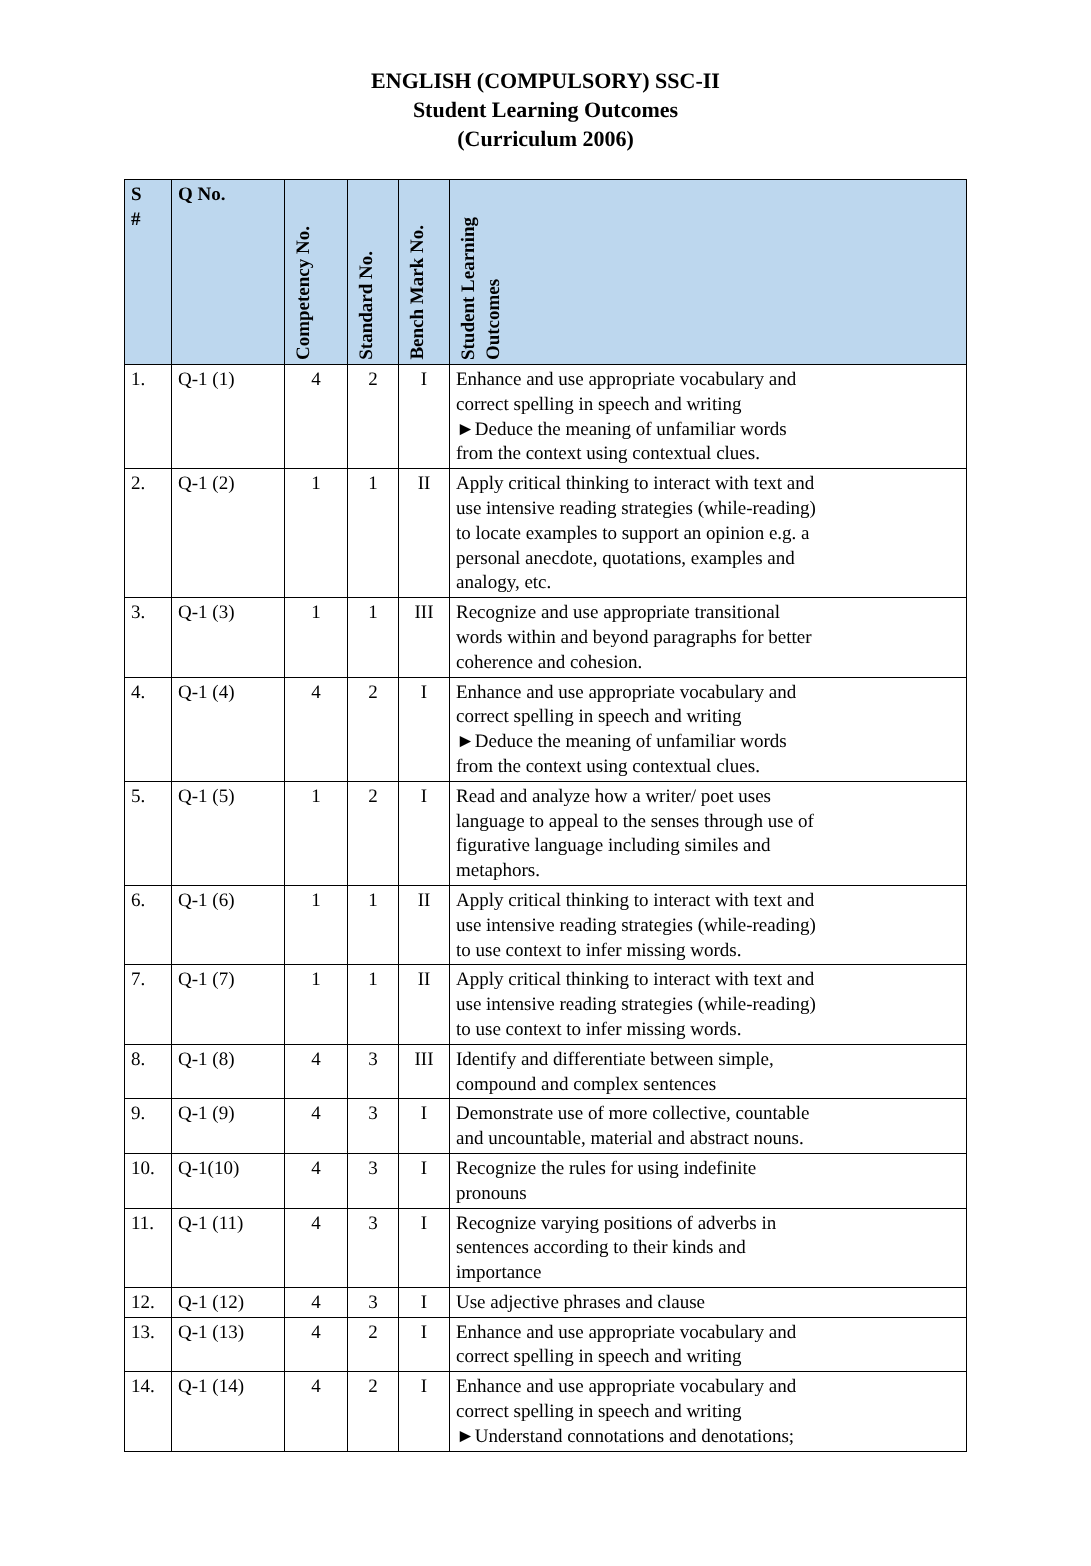ENGLISH (COMPULSORY) SSC-II
Student Learning Outcomes
(Curriculum 2006)
| S # | Q No. | Competency No. | Standard No. | Bench Mark No. | Student Learning Outcomes |
| --- | --- | --- | --- | --- | --- |
| 1. | Q-1 (1) | 4 | 2 | I | Enhance and use appropriate vocabulary and correct spelling in speech and writing ►Deduce the meaning of unfamiliar words from the context using contextual clues. |
| 2. | Q-1 (2) | 1 | 1 | II | Apply critical thinking to interact with text and use intensive reading strategies (while-reading) to locate examples to support an opinion e.g. a personal anecdote, quotations, examples and analogy, etc. |
| 3. | Q-1 (3) | 1 | 1 | III | Recognize and use appropriate transitional words within and beyond paragraphs for better coherence and cohesion. |
| 4. | Q-1 (4) | 4 | 2 | I | Enhance and use appropriate vocabulary and correct spelling in speech and writing ►Deduce the meaning of unfamiliar words from the context using contextual clues. |
| 5. | Q-1 (5) | 1 | 2 | I | Read and analyze how a writer/ poet uses language to appeal to the senses through use of figurative language including similes and metaphors. |
| 6. | Q-1 (6) | 1 | 1 | II | Apply critical thinking to interact with text and use intensive reading strategies (while-reading) to use context to infer missing words. |
| 7. | Q-1 (7) | 1 | 1 | II | Apply critical thinking to interact with text and use intensive reading strategies (while-reading) to use context to infer missing words. |
| 8. | Q-1 (8) | 4 | 3 | III | Identify and differentiate between simple, compound and complex sentences |
| 9. | Q-1 (9) | 4 | 3 | I | Demonstrate use of more collective, countable and uncountable, material and abstract nouns. |
| 10. | Q-1(10) | 4 | 3 | I | Recognize the rules for using indefinite pronouns |
| 11. | Q-1 (11) | 4 | 3 | I | Recognize varying positions of adverbs in sentences according to their kinds and importance |
| 12. | Q-1 (12) | 4 | 3 | I | Use adjective phrases and clause |
| 13. | Q-1 (13) | 4 | 2 | I | Enhance and use appropriate vocabulary and correct spelling in speech and writing |
| 14. | Q-1 (14) | 4 | 2 | I | Enhance and use appropriate vocabulary and correct spelling in speech and writing ►Understand connotations and denotations; |